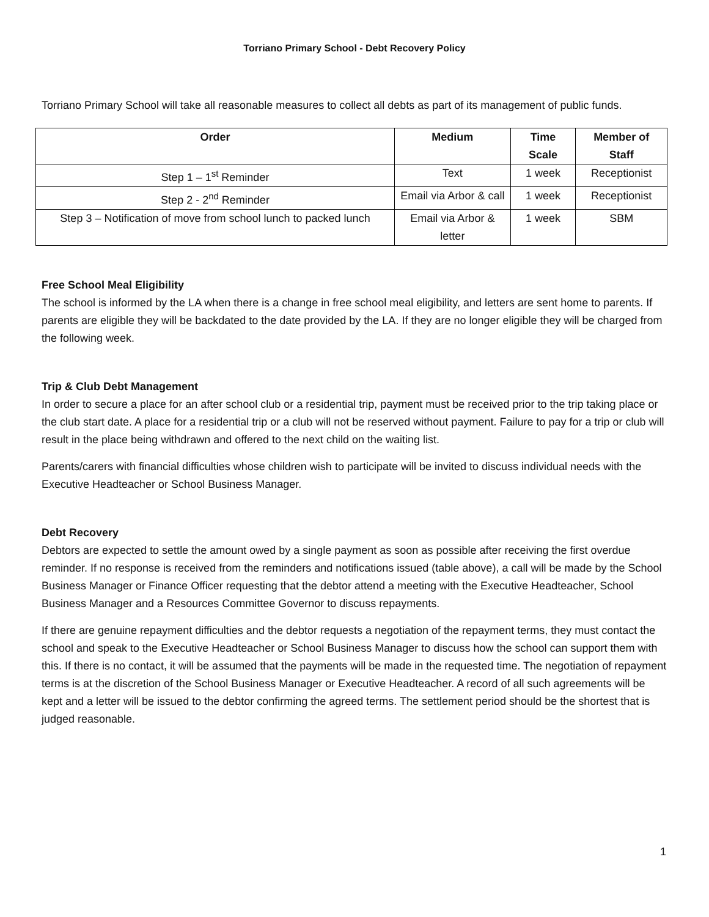Torriano Primary School - Debt Recovery Policy
Torriano Primary School will take all reasonable measures to collect all debts as part of its management of public funds.
| Order | Medium | Time Scale | Member of Staff |
| --- | --- | --- | --- |
| Step 1 – 1<sup>st</sup> Reminder | Text | 1 week | Receptionist |
| Step 2 - 2<sup>nd</sup> Reminder | Email via Arbor & call | 1 week | Receptionist |
| Step 3 – Notification of move from school lunch to packed lunch | Email via Arbor & letter | 1 week | SBM |
Free School Meal Eligibility
The school is informed by the LA when there is a change in free school meal eligibility, and letters are sent home to parents. If parents are eligible they will be backdated to the date provided by the LA. If they are no longer eligible they will be charged from the following week.
Trip & Club Debt Management
In order to secure a place for an after school club or a residential trip, payment must be received prior to the trip taking place or the club start date. A place for a residential trip or a club will not be reserved without payment. Failure to pay for a trip or club will result in the place being withdrawn and offered to the next child on the waiting list.
Parents/carers with financial difficulties whose children wish to participate will be invited to discuss individual needs with the Executive Headteacher or School Business Manager.
Debt Recovery
Debtors are expected to settle the amount owed by a single payment as soon as possible after receiving the first overdue reminder. If no response is received from the reminders and notifications issued (table above), a call will be made by the School Business Manager or Finance Officer requesting that the debtor attend a meeting with the Executive Headteacher, School Business Manager and a Resources Committee Governor to discuss repayments.
If there are genuine repayment difficulties and the debtor requests a negotiation of the repayment terms, they must contact the school and speak to the Executive Headteacher or School Business Manager to discuss how the school can support them with this. If there is no contact, it will be assumed that the payments will be made in the requested time. The negotiation of repayment terms is at the discretion of the School Business Manager or Executive Headteacher. A record of all such agreements will be kept and a letter will be issued to the debtor confirming the agreed terms. The settlement period should be the shortest that is judged reasonable.
1